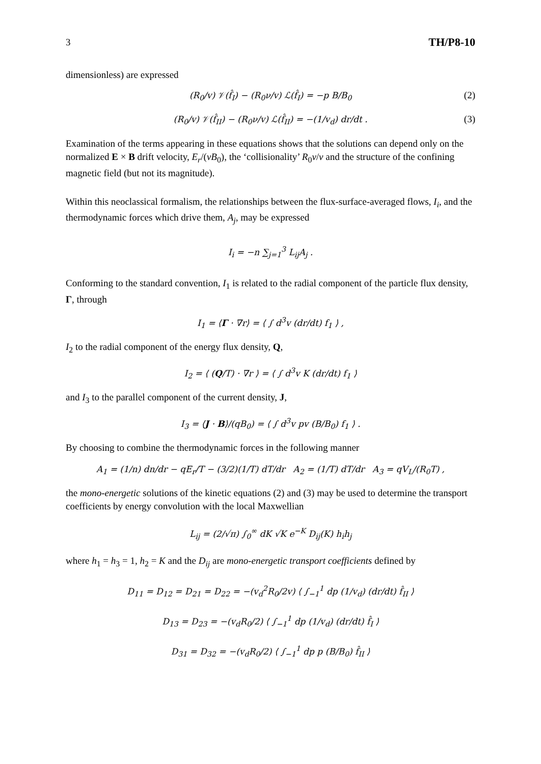3 TH/P8-10
dimensionless) are expressed
(R<sub>0</sub>/v) 𝒱(f̂<sub>I</sub>) − (R<sub>0</sub>ν/v) ℒ(f̂<sub>I</sub>) = −p B/B<sub>0</sub> (2)
(R<sub>0</sub>/v) 𝒱(f̂<sub>II</sub>) − (R<sub>0</sub>ν/v) ℒ(f̂<sub>II</sub>) = −(1/v<sub>d</sub>) dr/dt . (3)
Examination of the terms appearing in these equations shows that the solutions can depend only on the normalized E × B drift velocity, E<sub>r</sub>/(vB<sub>0</sub>), the ‘collisionality’ R<sub>0</sub>ν/v and the structure of the confining magnetic field (but not its magnitude).
Within this neoclassical formalism, the relationships between the flux-surface-averaged flows, I<sub>i</sub>, and the thermodynamic forces which drive them, A<sub>j</sub>, may be expressed
I<sub>i</sub> = −n ∑<sub>j=1</sub><sup>3</sup> L<sub>ij</sub>A<sub>j</sub> .
Conforming to the standard convention, I<sub>1</sub> is related to the radial component of the particle flux density, Γ, through
I<sub>1</sub> = ⟨Γ · ∇r⟩ = ⟨ ∫ d<sup>3</sup>v (dr/dt) f<sub>1</sub> ⟩ ,
I<sub>2</sub> to the radial component of the energy flux density, Q,
I<sub>2</sub> = ⟨ (Q/T) · ∇r ⟩ = ⟨ ∫ d<sup>3</sup>v K (dr/dt) f<sub>1</sub> ⟩
and I<sub>3</sub> to the parallel component of the current density, J,
I<sub>3</sub> = ⟨J · B⟩/(qB<sub>0</sub>) = ⟨ ∫ d<sup>3</sup>v pv (B/B<sub>0</sub>) f<sub>1</sub> ⟩ .
By choosing to combine the thermodynamic forces in the following manner
A<sub>1</sub> = (1/n) dn/dr − qE<sub>r</sub>/T − (3/2)(1/T) dT/dr A<sub>2</sub> = (1/T) dT/dr A<sub>3</sub> = qV<sub>L</sub>/(R<sub>0</sub>T) ,
the mono-energetic solutions of the kinetic equations (2) and (3) may be used to determine the transport coefficients by energy convolution with the local Maxwellian
L<sub>ij</sub> = (2/√π) ∫<sub>0</sub><sup>∞</sup> dK √K e<sup>−K</sup> D<sub>ij</sub>(K) h<sub>i</sub>h<sub>j</sub>
where h<sub>1</sub> = h<sub>3</sub> = 1, h<sub>2</sub> = K and the D<sub>ij</sub> are mono-energetic transport coefficients defined by
D<sub>11</sub> = D<sub>12</sub> = D<sub>21</sub> = D<sub>22</sub> = −(v<sub>d</sub><sup>2</sup>R<sub>0</sub>/2v) ⟨ ∫<sub>−1</sub><sup>1</sup> dp (1/v<sub>d</sub>) (dr/dt) f̂<sub>II</sub> ⟩
D<sub>13</sub> = D<sub>23</sub> = −(v<sub>d</sub>R<sub>0</sub>/2) ⟨ ∫<sub>−1</sub><sup>1</sup> dp (1/v<sub>d</sub>) (dr/dt) f̂<sub>I</sub> ⟩
D<sub>31</sub> = D<sub>32</sub> = −(v<sub>d</sub>R<sub>0</sub>/2) ⟨ ∫<sub>−1</sub><sup>1</sup> dp p (B/B<sub>0</sub>) f̂<sub>II</sub> ⟩